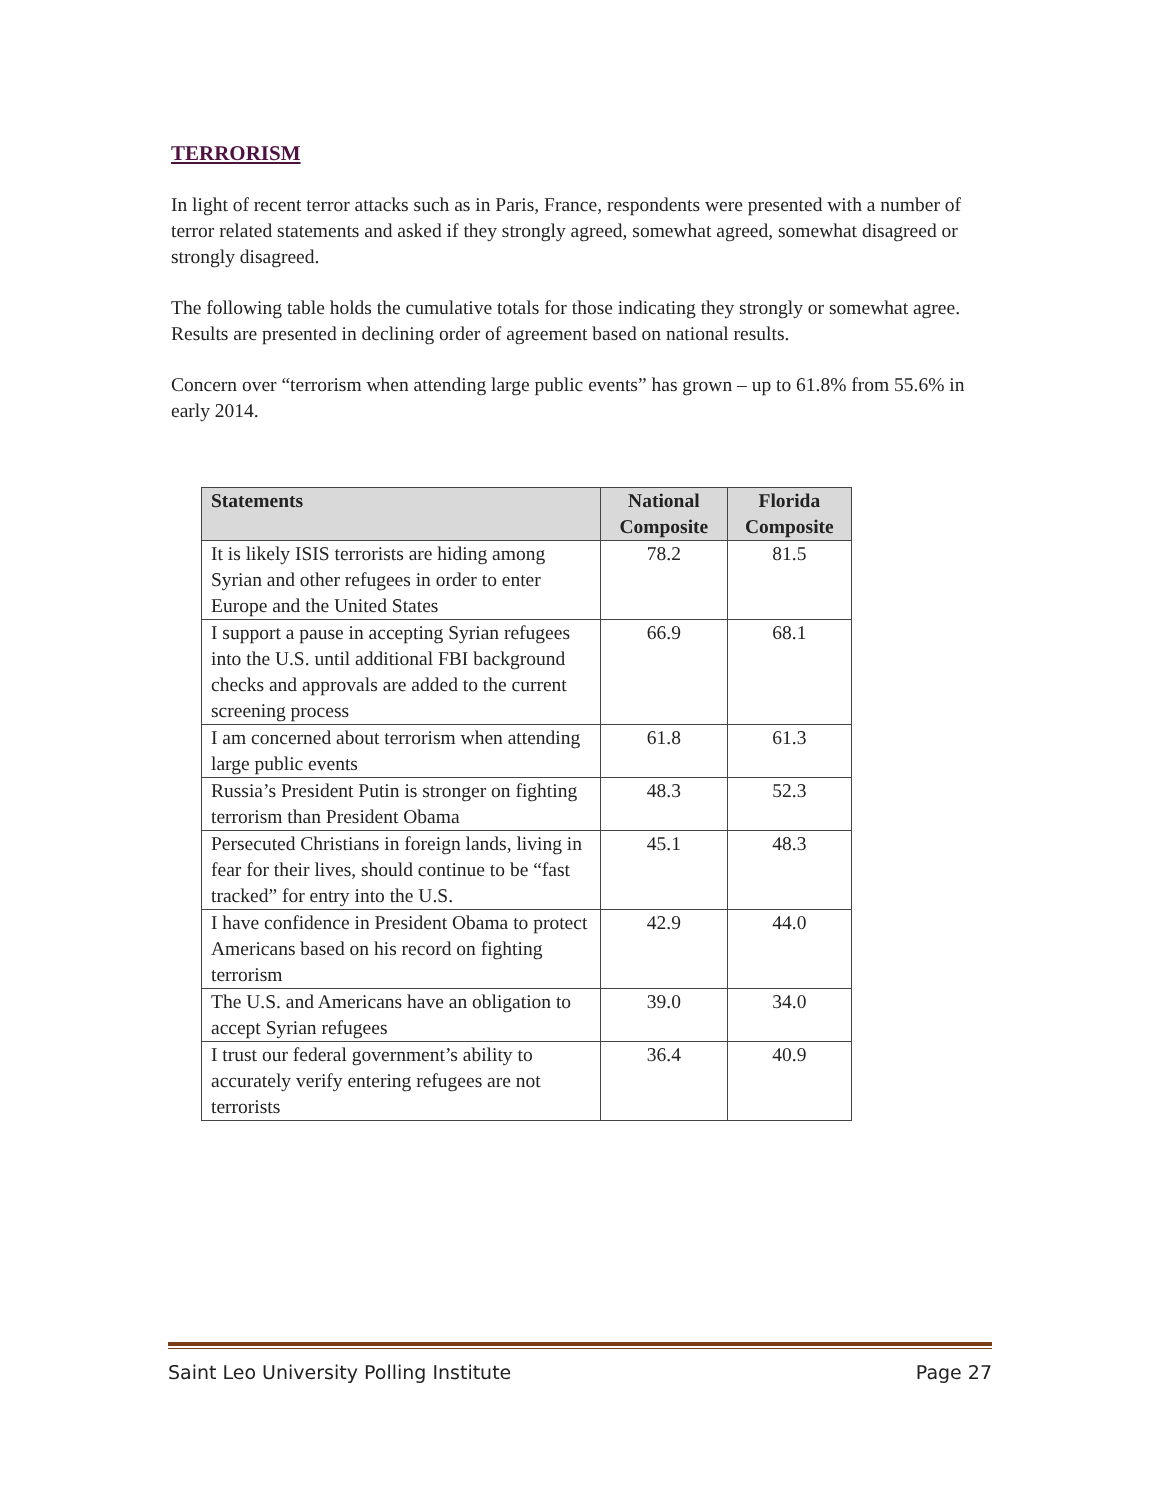TERRORISM
In light of recent terror attacks such as in Paris, France, respondents were presented with a number of terror related statements and asked if they strongly agreed, somewhat agreed, somewhat disagreed or strongly disagreed.
The following table holds the cumulative totals for those indicating they strongly or somewhat agree. Results are presented in declining order of agreement based on national results.
Concern over “terrorism when attending large public events” has grown – up to 61.8% from 55.6% in early 2014.
| Statements | National Composite | Florida Composite |
| --- | --- | --- |
| It is likely ISIS terrorists are hiding among Syrian and other refugees in order to enter Europe and the United States | 78.2 | 81.5 |
| I support a pause in accepting Syrian refugees into the U.S. until additional FBI background checks and approvals are added to the current screening process | 66.9 | 68.1 |
| I am concerned about terrorism when attending large public events | 61.8 | 61.3 |
| Russia’s President Putin is stronger on fighting terrorism than President Obama | 48.3 | 52.3 |
| Persecuted Christians in foreign lands, living in fear for their lives, should continue to be “fast tracked” for entry into the U.S. | 45.1 | 48.3 |
| I have confidence in President Obama to protect Americans based on his record on fighting terrorism | 42.9 | 44.0 |
| The U.S. and Americans have an obligation to accept Syrian refugees | 39.0 | 34.0 |
| I trust our federal government’s ability to accurately verify entering refugees are not terrorists | 36.4 | 40.9 |
Saint Leo University Polling Institute Page 27